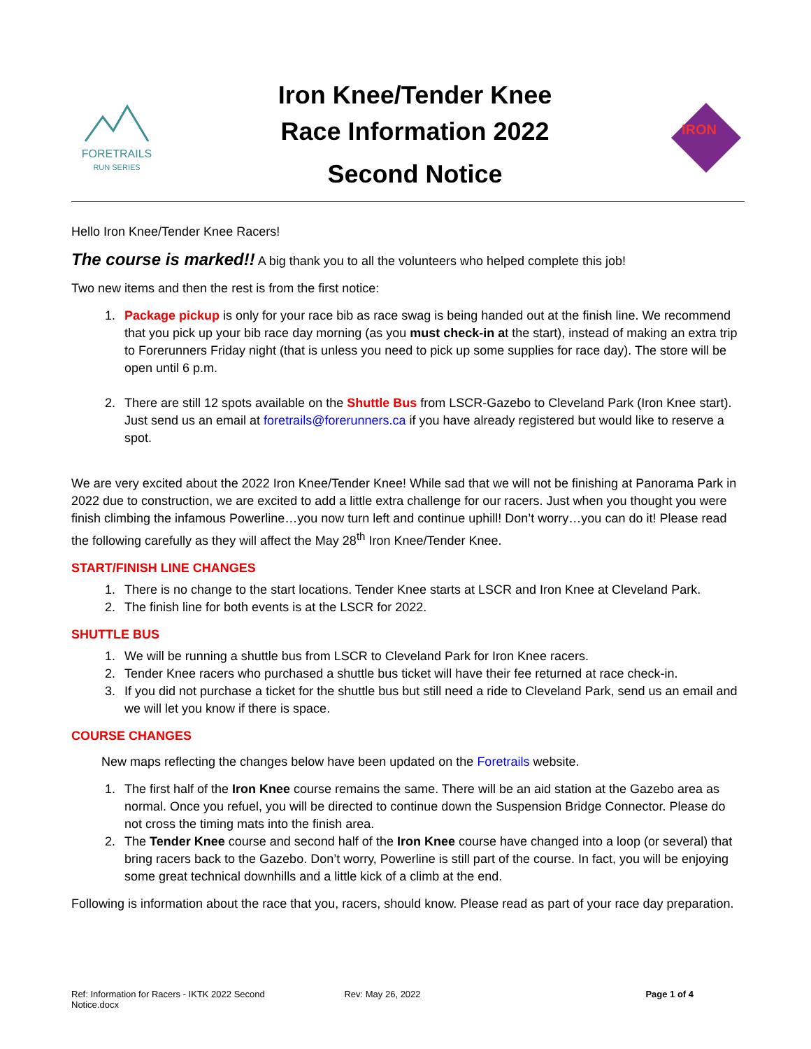FORETRAILS
RUN SERIES
Iron Knee/Tender Knee
Race Information 2022
Second Notice
IRON
Hello Iron Knee/Tender Knee Racers!
The course is marked!! A big thank you to all the volunteers who helped complete this job!
Two new items and then the rest is from the first notice:
1. Package pickup is only for your race bib as race swag is being handed out at the finish line. We recommend that you pick up your bib race day morning (as you must check-in at the start), instead of making an extra trip to Forerunners Friday night (that is unless you need to pick up some supplies for race day). The store will be open until 6 p.m.
2. There are still 12 spots available on the Shuttle Bus from LSCR-Gazebo to Cleveland Park (Iron Knee start). Just send us an email at foretrails@forerunners.ca if you have already registered but would like to reserve a spot.
We are very excited about the 2022 Iron Knee/Tender Knee! While sad that we will not be finishing at Panorama Park in 2022 due to construction, we are excited to add a little extra challenge for our racers. Just when you thought you were finish climbing the infamous Powerline…you now turn left and continue uphill! Don’t worry…you can do it! Please read the following carefully as they will affect the May 28<sup>th</sup> Iron Knee/Tender Knee.
START/FINISH LINE CHANGES
1. There is no change to the start locations. Tender Knee starts at LSCR and Iron Knee at Cleveland Park.
2. The finish line for both events is at the LSCR for 2022.
SHUTTLE BUS
1. We will be running a shuttle bus from LSCR to Cleveland Park for Iron Knee racers.
2. Tender Knee racers who purchased a shuttle bus ticket will have their fee returned at race check-in.
3. If you did not purchase a ticket for the shuttle bus but still need a ride to Cleveland Park, send us an email and we will let you know if there is space.
COURSE CHANGES
New maps reflecting the changes below have been updated on the Foretrails website.
1. The first half of the Iron Knee course remains the same. There will be an aid station at the Gazebo area as normal. Once you refuel, you will be directed to continue down the Suspension Bridge Connector. Please do not cross the timing mats into the finish area.
2. The Tender Knee course and second half of the Iron Knee course have changed into a loop (or several) that bring racers back to the Gazebo. Don’t worry, Powerline is still part of the course. In fact, you will be enjoying some great technical downhills and a little kick of a climb at the end.
Following is information about the race that you, racers, should know. Please read as part of your race day preparation.
Ref: Information for Racers - IKTK 2022 Second Notice.docx
Rev: May 26, 2022 Page 1 of 4